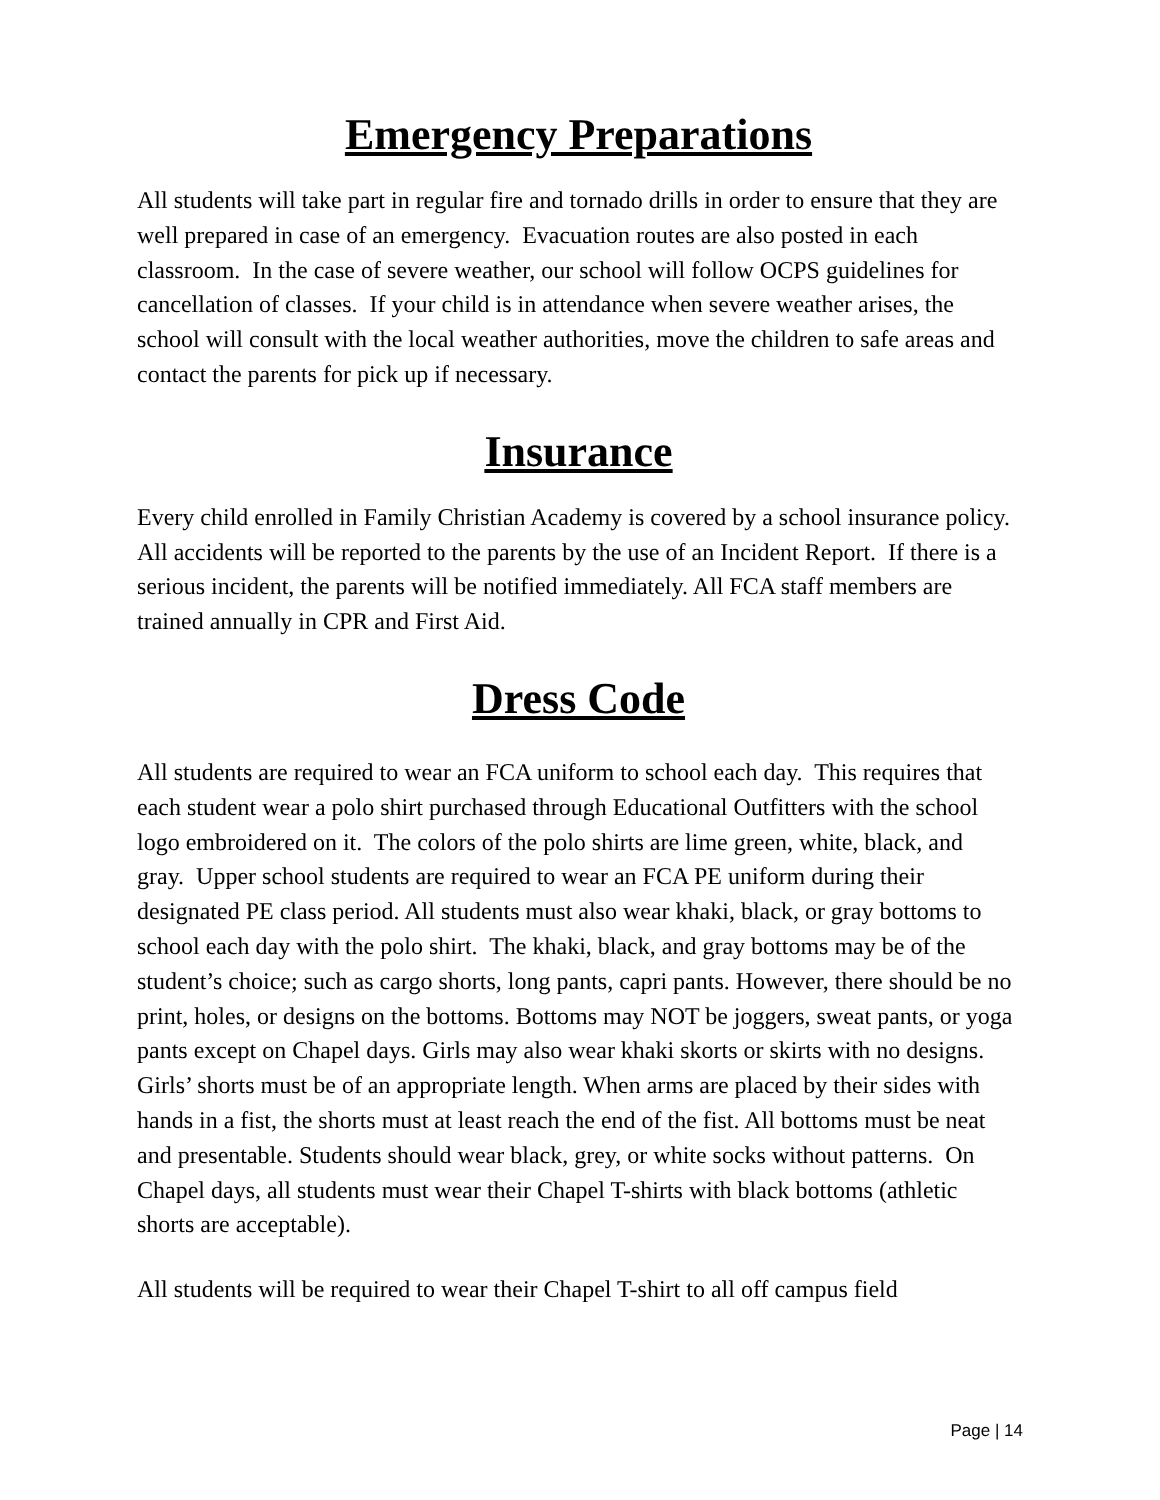Emergency Preparations
All students will take part in regular fire and tornado drills in order to ensure that they are well prepared in case of an emergency. Evacuation routes are also posted in each classroom. In the case of severe weather, our school will follow OCPS guidelines for cancellation of classes. If your child is in attendance when severe weather arises, the school will consult with the local weather authorities, move the children to safe areas and contact the parents for pick up if necessary.
Insurance
Every child enrolled in Family Christian Academy is covered by a school insurance policy. All accidents will be reported to the parents by the use of an Incident Report. If there is a serious incident, the parents will be notified immediately. All FCA staff members are trained annually in CPR and First Aid.
Dress Code
All students are required to wear an FCA uniform to school each day. This requires that each student wear a polo shirt purchased through Educational Outfitters with the school logo embroidered on it. The colors of the polo shirts are lime green, white, black, and gray. Upper school students are required to wear an FCA PE uniform during their designated PE class period. All students must also wear khaki, black, or gray bottoms to school each day with the polo shirt. The khaki, black, and gray bottoms may be of the student’s choice; such as cargo shorts, long pants, capri pants. However, there should be no print, holes, or designs on the bottoms. Bottoms may NOT be joggers, sweat pants, or yoga pants except on Chapel days. Girls may also wear khaki skorts or skirts with no designs. Girls’ shorts must be of an appropriate length. When arms are placed by their sides with hands in a fist, the shorts must at least reach the end of the fist. All bottoms must be neat and presentable. Students should wear black, grey, or white socks without patterns. On Chapel days, all students must wear their Chapel T-shirts with black bottoms (athletic shorts are acceptable).
All students will be required to wear their Chapel T-shirt to all off campus field
Page | 14